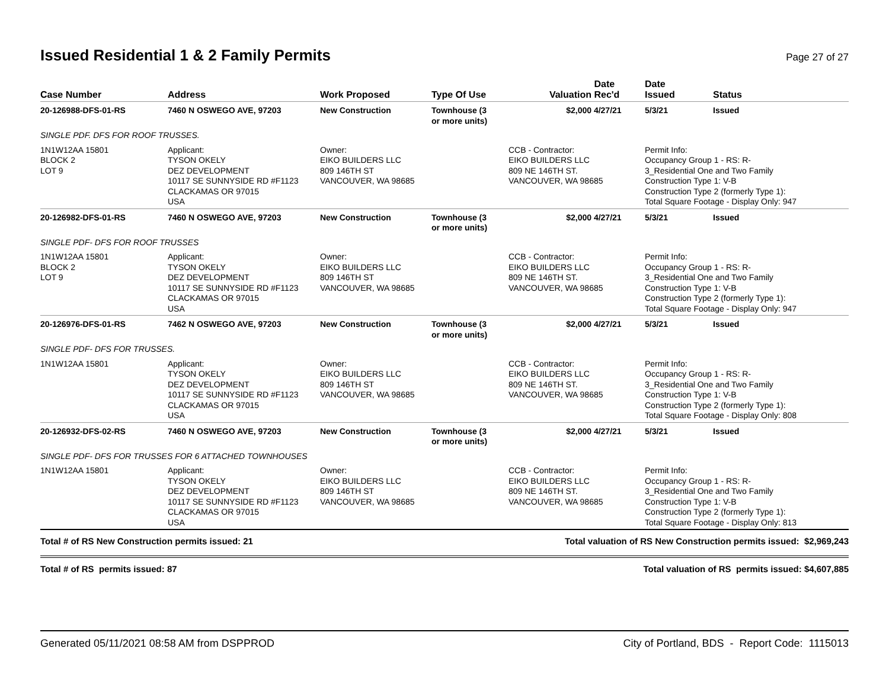Issued Residential 1 & 2 Family Permits Page 27 of 27
| Case Number | Address | Work Proposed | Type Of Use | Valuation | Date Rec'd | Date Issued | Status |
| --- | --- | --- | --- | --- | --- | --- | --- |
| 20-126988-DFS-01-RS | 7460 N OSWEGO AVE, 97203 | New Construction | Townhouse (3 or more units) | $2,000 | 4/27/21 | 5/3/21 | Issued |
| SINGLE PDF. DFS FOR ROOF TRUSSES. | | | | | | | |
| 1N1W12AA 15801 BLOCK 2 LOT 9 | Applicant: TYSON OKELY DEZ DEVELOPMENT 10117 SE SUNNYSIDE RD #F1123 CLACKAMAS OR 97015 USA | Owner: EIKO BUILDERS LLC 809 146TH ST VANCOUVER, WA 98685 | | CCB - Contractor: EIKO BUILDERS LLC 809 NE 146TH ST. VANCOUVER, WA 98685 | | Permit Info: Occupancy Group 1 - RS: R- 3_Residential One and Two Family Construction Type 1: V-B Construction Type 2 (formerly Type 1): Total Square Footage - Display Only: 947 | |
| 20-126982-DFS-01-RS | 7460 N OSWEGO AVE, 97203 | New Construction | Townhouse (3 or more units) | $2,000 | 4/27/21 | 5/3/21 | Issued |
| SINGLE PDF- DFS FOR ROOF TRUSSES | | | | | | | |
| 1N1W12AA 15801 BLOCK 2 LOT 9 | Applicant: TYSON OKELY DEZ DEVELOPMENT 10117 SE SUNNYSIDE RD #F1123 CLACKAMAS OR 97015 USA | Owner: EIKO BUILDERS LLC 809 146TH ST VANCOUVER, WA 98685 | | CCB - Contractor: EIKO BUILDERS LLC 809 NE 146TH ST. VANCOUVER, WA 98685 | | Permit Info: Occupancy Group 1 - RS: R- 3_Residential One and Two Family Construction Type 1: V-B Construction Type 2 (formerly Type 1): Total Square Footage - Display Only: 947 | |
| 20-126976-DFS-01-RS | 7462 N OSWEGO AVE, 97203 | New Construction | Townhouse (3 or more units) | $2,000 | 4/27/21 | 5/3/21 | Issued |
| SINGLE PDF- DFS FOR TRUSSES. | | | | | | | |
| 1N1W12AA 15801 | Applicant: TYSON OKELY DEZ DEVELOPMENT 10117 SE SUNNYSIDE RD #F1123 CLACKAMAS OR 97015 USA | Owner: EIKO BUILDERS LLC 809 146TH ST VANCOUVER, WA 98685 | | CCB - Contractor: EIKO BUILDERS LLC 809 NE 146TH ST. VANCOUVER, WA 98685 | | Permit Info: Occupancy Group 1 - RS: R- 3_Residential One and Two Family Construction Type 1: V-B Construction Type 2 (formerly Type 1): Total Square Footage - Display Only: 808 | |
| 20-126932-DFS-02-RS | 7460 N OSWEGO AVE, 97203 | New Construction | Townhouse (3 or more units) | $2,000 | 4/27/21 | 5/3/21 | Issued |
| SINGLE PDF- DFS FOR TRUSSES FOR 6 ATTACHED TOWNHOUSES | | | | | | | |
| 1N1W12AA 15801 | Applicant: TYSON OKELY DEZ DEVELOPMENT 10117 SE SUNNYSIDE RD #F1123 CLACKAMAS OR 97015 USA | Owner: EIKO BUILDERS LLC 809 146TH ST VANCOUVER, WA 98685 | | CCB - Contractor: EIKO BUILDERS LLC 809 NE 146TH ST. VANCOUVER, WA 98685 | | Permit Info: Occupancy Group 1 - RS: R- 3_Residential One and Two Family Construction Type 1: V-B Construction Type 2 (formerly Type 1): Total Square Footage - Display Only: 813 | |
Total # of RS New Construction permits issued: 21 Total valuation of RS New Construction permits issued: $2,969,243
Total # of RS permits issued: 87 Total valuation of RS permits issued: $4,607,885
Generated 05/11/2021 08:58 AM from DSPPROD City of Portland, BDS - Report Code: 1115013